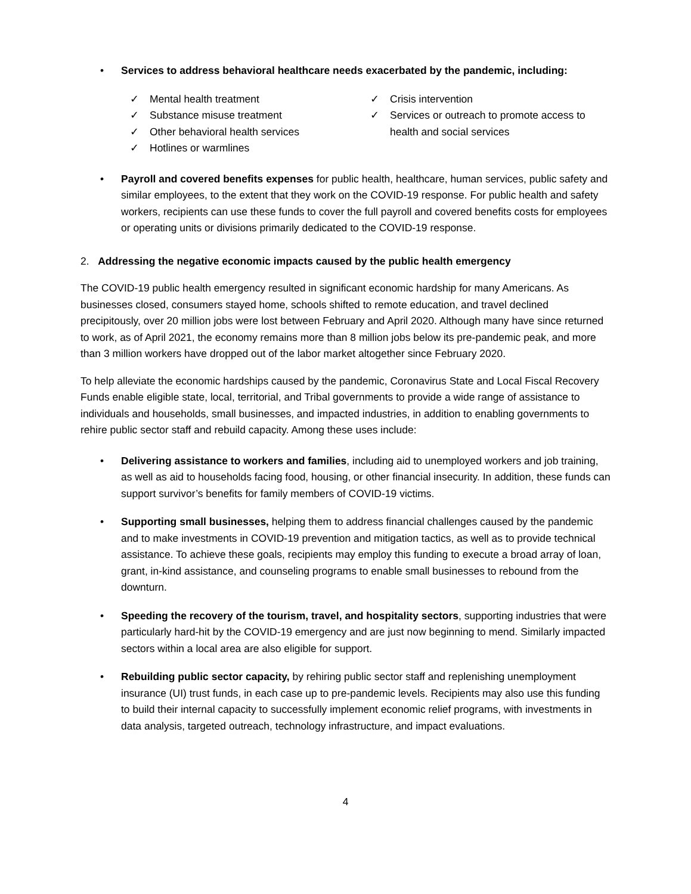• Services to address behavioral healthcare needs exacerbated by the pandemic, including:
✓ Mental health treatment
✓ Substance misuse treatment
✓ Other behavioral health services
✓ Hotlines or warmlines
✓ Crisis intervention
✓ Services or outreach to promote access to health and social services
• Payroll and covered benefits expenses for public health, healthcare, human services, public safety and similar employees, to the extent that they work on the COVID-19 response. For public health and safety workers, recipients can use these funds to cover the full payroll and covered benefits costs for employees or operating units or divisions primarily dedicated to the COVID-19 response.
2. Addressing the negative economic impacts caused by the public health emergency
The COVID-19 public health emergency resulted in significant economic hardship for many Americans. As businesses closed, consumers stayed home, schools shifted to remote education, and travel declined precipitously, over 20 million jobs were lost between February and April 2020. Although many have since returned to work, as of April 2021, the economy remains more than 8 million jobs below its pre-pandemic peak, and more than 3 million workers have dropped out of the labor market altogether since February 2020.
To help alleviate the economic hardships caused by the pandemic, Coronavirus State and Local Fiscal Recovery Funds enable eligible state, local, territorial, and Tribal governments to provide a wide range of assistance to individuals and households, small businesses, and impacted industries, in addition to enabling governments to rehire public sector staff and rebuild capacity. Among these uses include:
• Delivering assistance to workers and families, including aid to unemployed workers and job training, as well as aid to households facing food, housing, or other financial insecurity. In addition, these funds can support survivor’s benefits for family members of COVID-19 victims.
• Supporting small businesses, helping them to address financial challenges caused by the pandemic and to make investments in COVID-19 prevention and mitigation tactics, as well as to provide technical assistance. To achieve these goals, recipients may employ this funding to execute a broad array of loan, grant, in-kind assistance, and counseling programs to enable small businesses to rebound from the downturn.
• Speeding the recovery of the tourism, travel, and hospitality sectors, supporting industries that were particularly hard-hit by the COVID-19 emergency and are just now beginning to mend. Similarly impacted sectors within a local area are also eligible for support.
• Rebuilding public sector capacity, by rehiring public sector staff and replenishing unemployment insurance (UI) trust funds, in each case up to pre-pandemic levels. Recipients may also use this funding to build their internal capacity to successfully implement economic relief programs, with investments in data analysis, targeted outreach, technology infrastructure, and impact evaluations.
4